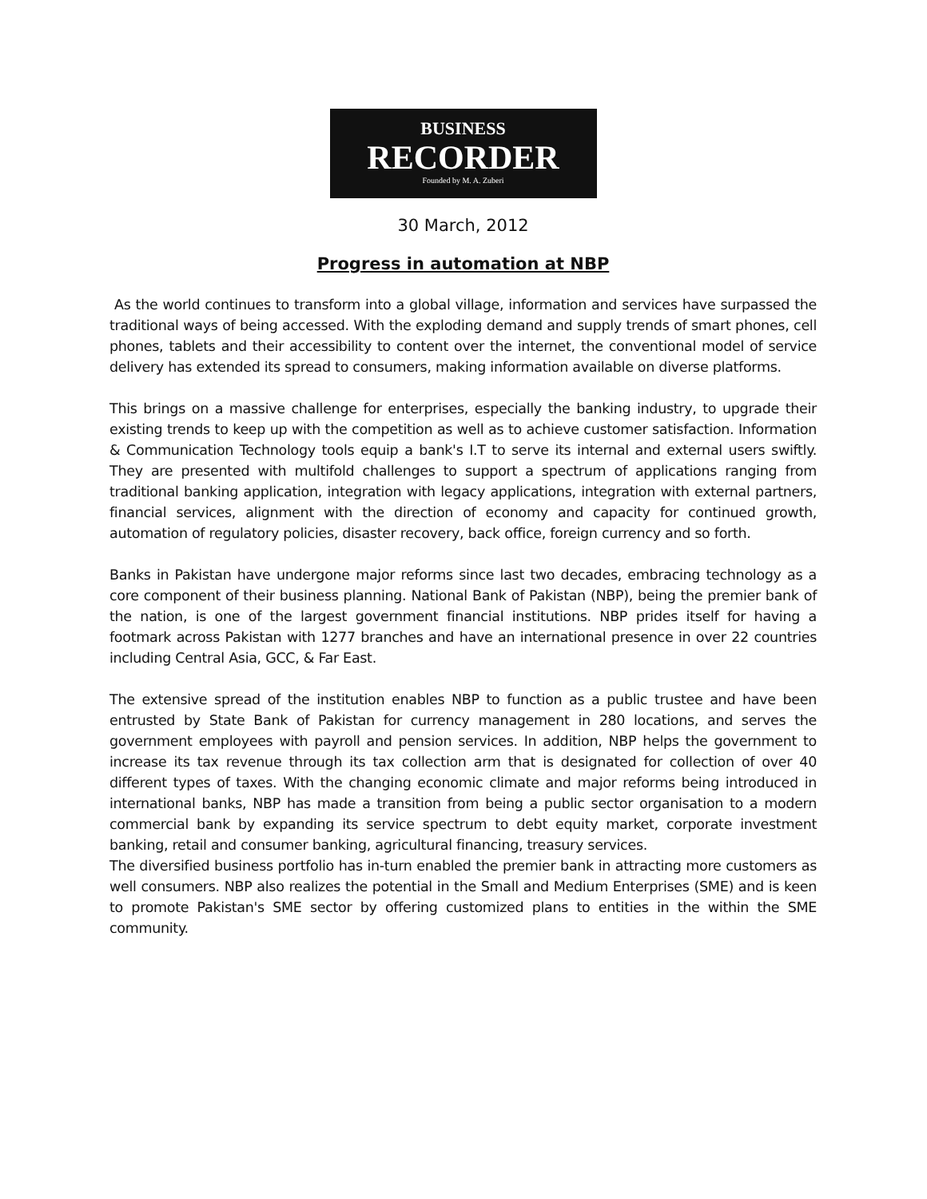BUSINESS
RECORDER
Founded by M. A. Zuberi
30 March, 2012
Progress in automation at NBP
As the world continues to transform into a global village, information and services have surpassed the traditional ways of being accessed. With the exploding demand and supply trends of smart phones, cell phones, tablets and their accessibility to content over the internet, the conventional model of service delivery has extended its spread to consumers, making information available on diverse platforms.
This brings on a massive challenge for enterprises, especially the banking industry, to upgrade their existing trends to keep up with the competition as well as to achieve customer satisfaction. Information & Communication Technology tools equip a bank's I.T to serve its internal and external users swiftly. They are presented with multifold challenges to support a spectrum of applications ranging from traditional banking application, integration with legacy applications, integration with external partners, financial services, alignment with the direction of economy and capacity for continued growth, automation of regulatory policies, disaster recovery, back office, foreign currency and so forth.
Banks in Pakistan have undergone major reforms since last two decades, embracing technology as a core component of their business planning. National Bank of Pakistan (NBP), being the premier bank of the nation, is one of the largest government financial institutions. NBP prides itself for having a footmark across Pakistan with 1277 branches and have an international presence in over 22 countries including Central Asia, GCC, & Far East.
The extensive spread of the institution enables NBP to function as a public trustee and have been entrusted by State Bank of Pakistan for currency management in 280 locations, and serves the government employees with payroll and pension services. In addition, NBP helps the government to increase its tax revenue through its tax collection arm that is designated for collection of over 40 different types of taxes. With the changing economic climate and major reforms being introduced in international banks, NBP has made a transition from being a public sector organisation to a modern commercial bank by expanding its service spectrum to debt equity market, corporate investment banking, retail and consumer banking, agricultural financing, treasury services.
The diversified business portfolio has in-turn enabled the premier bank in attracting more customers as well consumers. NBP also realizes the potential in the Small and Medium Enterprises (SME) and is keen to promote Pakistan's SME sector by offering customized plans to entities in the within the SME community.